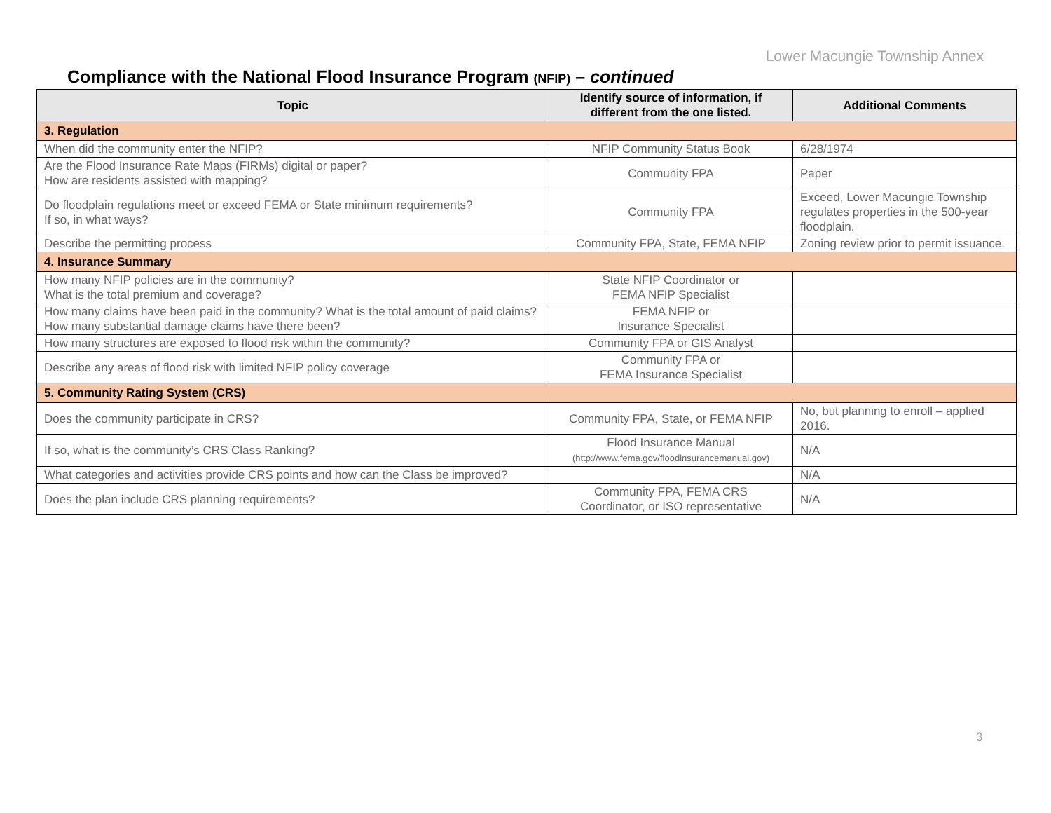Lower Macungie Township Annex
Compliance with the National Flood Insurance Program (NFIP) – continued
| Topic | Identify source of information, if different from the one listed. | Additional Comments |
| --- | --- | --- |
| 3. Regulation | | |
| When did the community enter the NFIP? | NFIP Community Status Book | 6/28/1974 |
| Are the Flood Insurance Rate Maps (FIRMs) digital or paper? How are residents assisted with mapping? | Community FPA | Paper |
| Do floodplain regulations meet or exceed FEMA or State minimum requirements? If so, in what ways? | Community FPA | Exceed, Lower Macungie Township regulates properties in the 500-year floodplain. |
| Describe the permitting process | Community FPA, State, FEMA NFIP | Zoning review prior to permit issuance. |
| 4. Insurance Summary | | |
| How many NFIP policies are in the community? What is the total premium and coverage? | State NFIP Coordinator or FEMA NFIP Specialist | |
| How many claims have been paid in the community? What is the total amount of paid claims? How many substantial damage claims have there been? | FEMA NFIP or Insurance Specialist | |
| How many structures are exposed to flood risk within the community? | Community FPA or GIS Analyst | |
| Describe any areas of flood risk with limited NFIP policy coverage | Community FPA or FEMA Insurance Specialist | |
| 5. Community Rating System (CRS) | | |
| Does the community participate in CRS? | Community FPA, State, or FEMA NFIP | No, but planning to enroll – applied 2016. |
| If so, what is the community’s CRS Class Ranking? | Flood Insurance Manual (http://www.fema.gov/floodinsurancemanual.gov) | N/A |
| What categories and activities provide CRS points and how can the Class be improved? | | N/A |
| Does the plan include CRS planning requirements? | Community FPA, FEMA CRS Coordinator, or ISO representative | N/A |
3